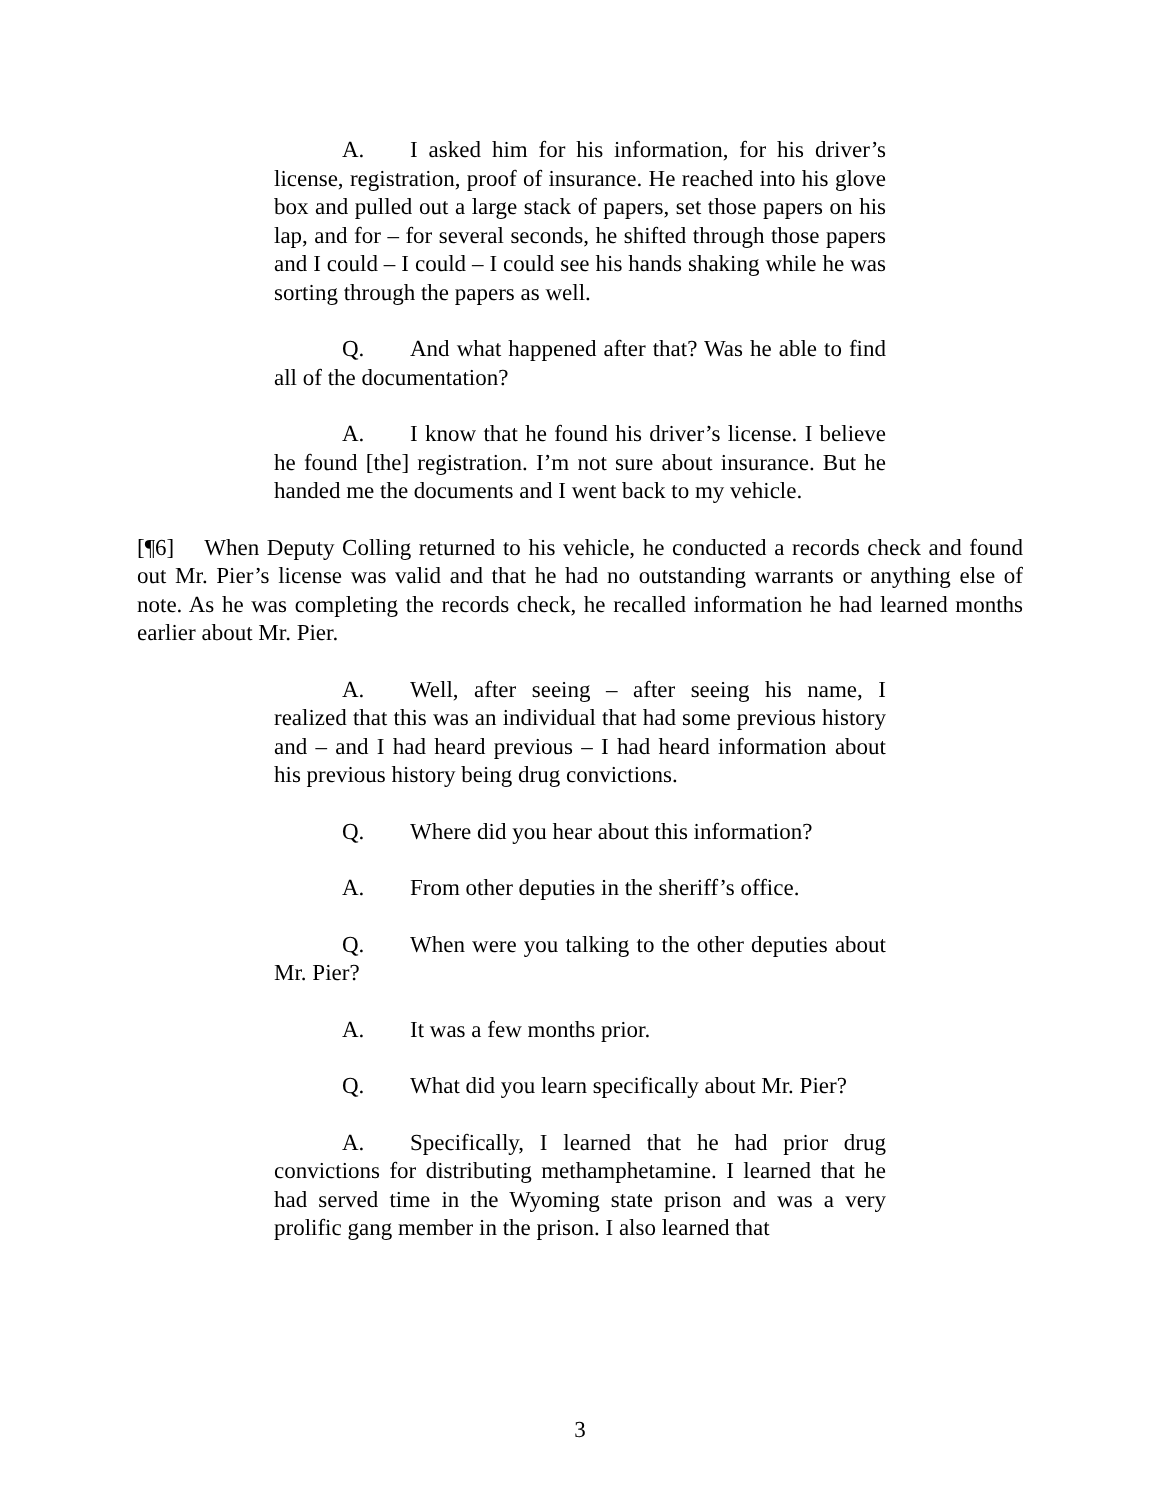A. I asked him for his information, for his driver’s license, registration, proof of insurance. He reached into his glove box and pulled out a large stack of papers, set those papers on his lap, and for – for several seconds, he shifted through those papers and I could – I could – I could see his hands shaking while he was sorting through the papers as well.
Q. And what happened after that? Was he able to find all of the documentation?
A. I know that he found his driver’s license. I believe he found [the] registration. I’m not sure about insurance. But he handed me the documents and I went back to my vehicle.
[¶6] When Deputy Colling returned to his vehicle, he conducted a records check and found out Mr. Pier’s license was valid and that he had no outstanding warrants or anything else of note. As he was completing the records check, he recalled information he had learned months earlier about Mr. Pier.
A. Well, after seeing – after seeing his name, I realized that this was an individual that had some previous history and – and I had heard previous – I had heard information about his previous history being drug convictions.
Q. Where did you hear about this information?
A. From other deputies in the sheriff’s office.
Q. When were you talking to the other deputies about Mr. Pier?
A. It was a few months prior.
Q. What did you learn specifically about Mr. Pier?
A. Specifically, I learned that he had prior drug convictions for distributing methamphetamine. I learned that he had served time in the Wyoming state prison and was a very prolific gang member in the prison. I also learned that
3